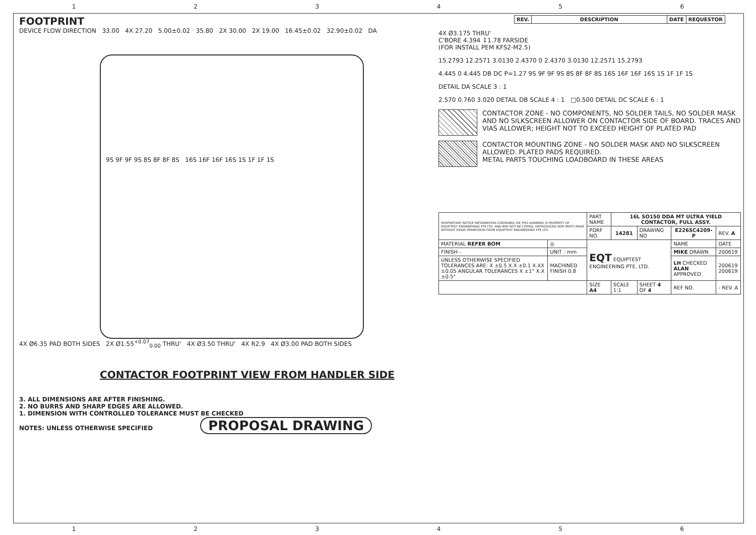1 2 3 4 5 6
FOOTPRINT
DEVICE FLOW DIRECTION 33.00 4X 27.20 5.00±0.02 35.80 2X 30.00 2X 19.00 16.45±0.02 32.90±0.02 DA
9S 9F 9F 9S 8S 8F 8F 8S 16S 16F 16F 16S 1S 1F 1F 1S
4X Ø6.35 PAD BOTH SIDES 2X Ø1.55<sup>+0.07</sup><sub>0.00</sub> THRU' 4X Ø3.50 THRU' 4X R2.9 4X Ø3.00 PAD BOTH SIDES
CONTACTOR FOOTPRINT VIEW FROM HANDLER SIDE
3. ALL DIMENSIONS ARE AFTER FINISHING.
2. NO BURRS AND SHARP EDGES ARE ALLOWED.
1. DIMENSION WITH CONTROLLED TOLERANCE MUST BE CHECKED
NOTES: UNLESS OTHERWISE SPECIFIED PROPOSAL DRAWING
| REV. | DESCRIPTION | DATE | REQUESTOR |
| --- | --- | --- | --- |
4X Ø3.175 THRU'
C'BORE 4.394 ↧1.78 FARSIDE
(FOR INSTALL PEM KFS2-M2.5)
15.2793 12.2571 3.0130 2.4370 0 2.4370 3.0130 12.2571 15.2793
4.445 0 4.445 DB DC P=1.27 9S 9F 9F 9S 8S 8F 8F 8S 16S 16F 16F 16S 1S 1F 1F 1S
DETAIL DA SCALE 3 : 1
2.570 0.760 3.020 DETAIL DB SCALE 4 : 1 □0.500 DETAIL DC SCALE 6 : 1
CONTACTOR ZONE - NO COMPONENTS, NO SOLDER TAILS, NO SOLDER MASK AND NO SILKSCREEN ALLOWER ON CONTACTOR SIDE OF BOARD. TRACES AND VIAS ALLOWER; HEIGHT NOT TO EXCEED HEIGHT OF PLATED PAD
CONTACTOR MOUNTING ZONE - NO SOLDER MASK AND NO SILKSCREEN ALLOWED. PLATED PADS REQUIRED.
METAL PARTS TOUCHING LOADBOARD IN THESE AREAS
| PROPRIETARY NOTICE INFORMATION CONTAINED ON THIS DRAWING IS PROPERTY OF EQUIPTEST ENGINEERING PTE LTD. AND MAY NOT BE COPIED, REPRODUCED NOR PARTS MADE WITHOUT PRIOR PERMISSION FROM EQUIPTEST ENGINEERING PTE LTD | | PART NAME | 16L SO150 DDA MT ULTRA YIELD CONTACTOR, FULL ASSY. | | | | |
| | | PDRF NO. | 14281 | DRAWING NO | E226SC4209-P | | REV. A |
| MATERIAL REFER BOM | ◎ | EQT EQUIPTEST ENGINEERING PTE. LTD. | | | NAME | DATE | |
| FINISH - | UNIT : mm | | | | MIKE DRAWN | 200619 | |
| UNLESS OTHERWISE SPECIFIED TOLERANCES ARE: X ±0.5 X.X ±0.1 X.XX ±0.05 ANGULAR TOLERANCES X ±1° X.X ±0.5° | MACHINED FINISH 0.8 | | | | LH CHECKED ALAN APPROVED | 200619 200619 | |
| | | SIZE A4 | SCALE 1:1 | SHEET 4 OF 4 | REF NO. | - REV. A | |
1 2 3 4 5 6